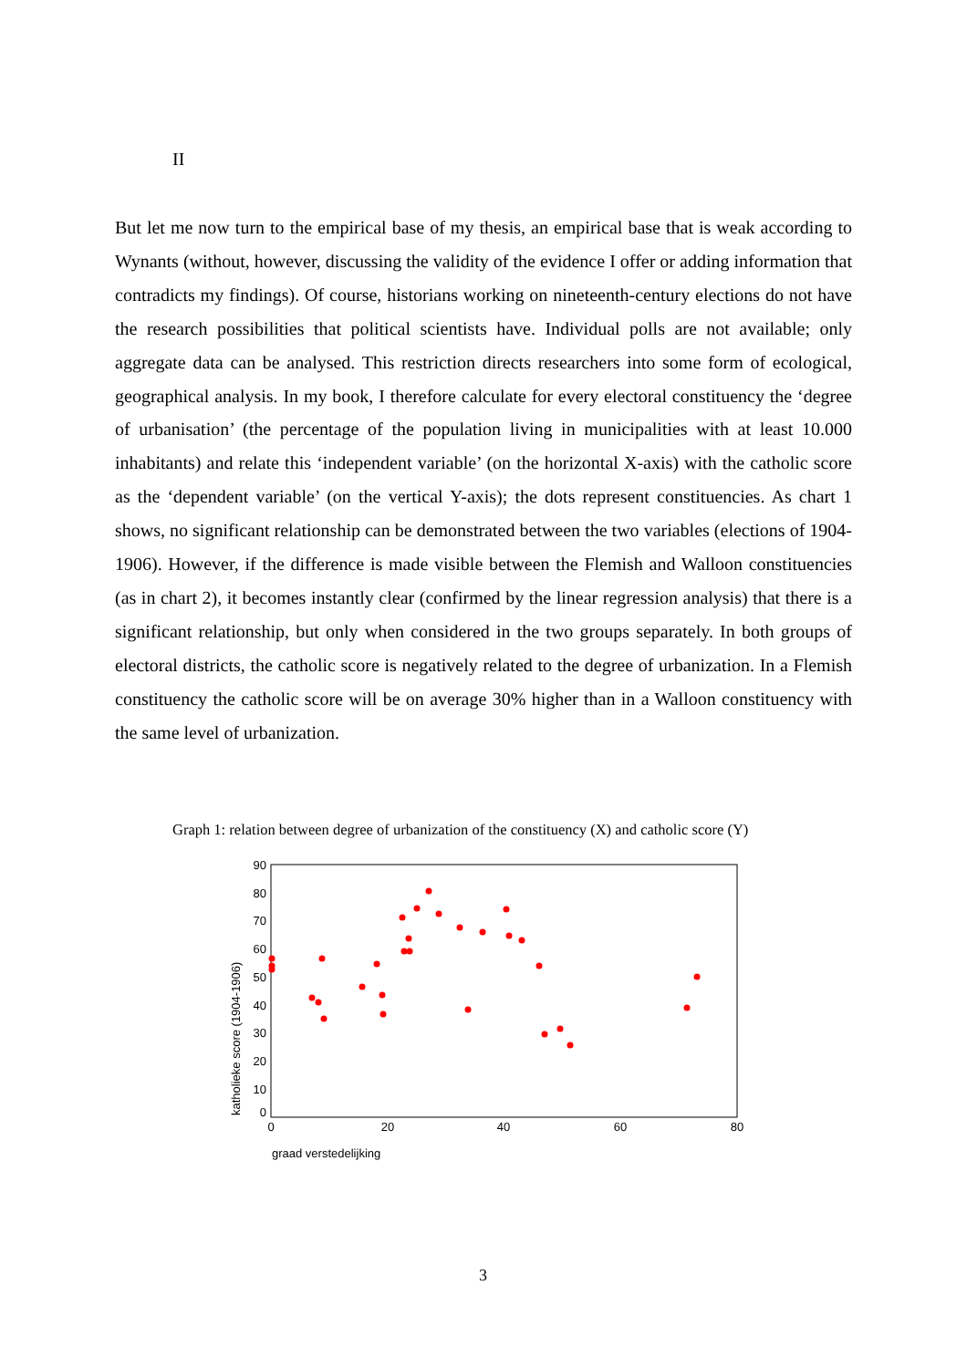II
But let me now turn to the empirical base of my thesis, an empirical base that is weak according to Wynants (without, however, discussing the validity of the evidence I offer or adding information that contradicts my findings). Of course, historians working on nineteenth-century elections do not have the research possibilities that political scientists have. Individual polls are not available; only aggregate data can be analysed. This restriction directs researchers into some form of ecological, geographical analysis. In my book, I therefore calculate for every electoral constituency the ‘degree of urbanisation’ (the percentage of the population living in municipalities with at least 10.000 inhabitants) and relate this ‘independent variable’ (on the horizontal X-axis) with the catholic score as the ‘dependent variable’ (on the vertical Y-axis); the dots represent constituencies. As chart 1 shows, no significant relationship can be demonstrated between the two variables (elections of 1904-1906). However, if the difference is made visible between the Flemish and Walloon constituencies (as in chart 2), it becomes instantly clear (confirmed by the linear regression analysis) that there is a significant relationship, but only when considered in the two groups separately. In both groups of electoral districts, the catholic score is negatively related to the degree of urbanization. In a Flemish constituency the catholic score will be on average 30% higher than in a Walloon constituency with the same level of urbanization.
Graph 1: relation between degree of urbanization of the constituency (X) and catholic score (Y)
90
80
70
60
50
40
30
20
10
0
0
20
40
60
80
graad verstedelijking
katholieke score (1904-1906)
3